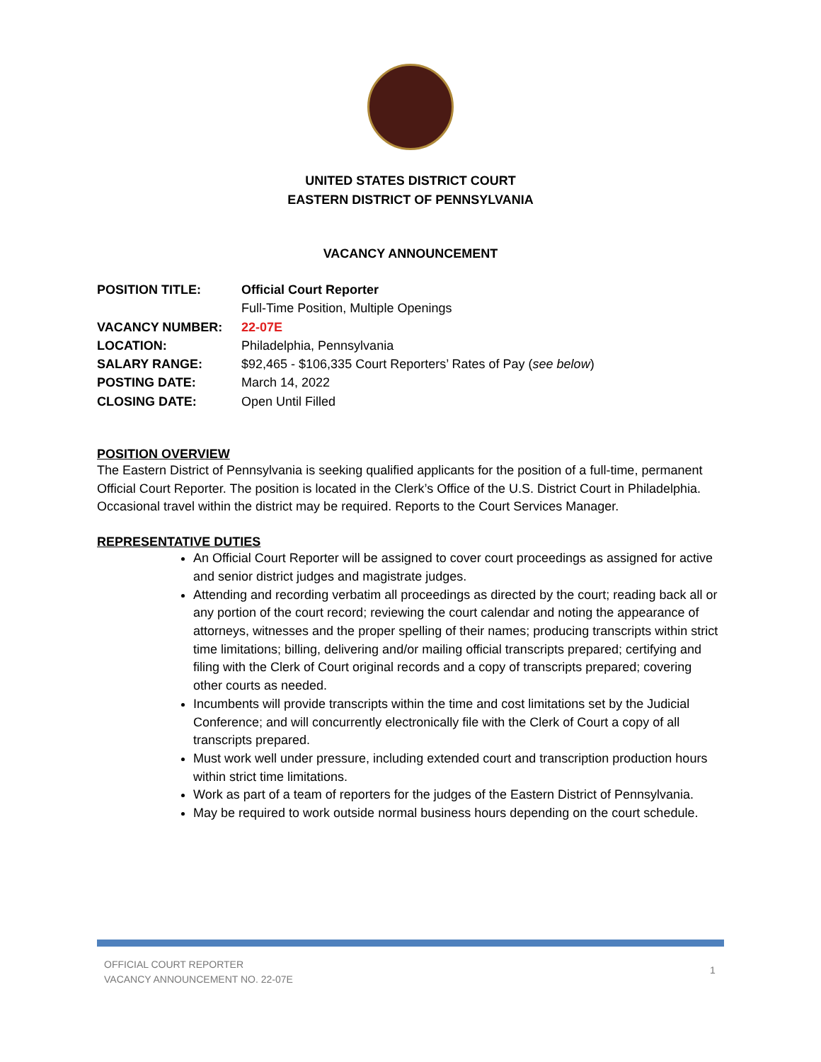UNITED STATES DISTRICT COURT
EASTERN DISTRICT OF PENNSYLVANIA
VACANCY ANNOUNCEMENT
| POSITION TITLE: | Official Court Reporter |
| | Full-Time Position, Multiple Openings |
| VACANCY NUMBER: | 22-07E |
| LOCATION: | Philadelphia, Pennsylvania |
| SALARY RANGE: | $92,465 - $106,335 Court Reporters’ Rates of Pay ( see below ) |
| POSTING DATE: | March 14, 2022 |
| CLOSING DATE: | Open Until Filled |
POSITION OVERVIEW
The Eastern District of Pennsylvania is seeking qualified applicants for the position of a full-time, permanent Official Court Reporter. The position is located in the Clerk’s Office of the U.S. District Court in Philadelphia. Occasional travel within the district may be required. Reports to the Court Services Manager.
REPRESENTATIVE DUTIES
An Official Court Reporter will be assigned to cover court proceedings as assigned for active and senior district judges and magistrate judges.
Attending and recording verbatim all proceedings as directed by the court; reading back all or any portion of the court record; reviewing the court calendar and noting the appearance of attorneys, witnesses and the proper spelling of their names; producing transcripts within strict time limitations; billing, delivering and/or mailing official transcripts prepared; certifying and filing with the Clerk of Court original records and a copy of transcripts prepared; covering other courts as needed.
Incumbents will provide transcripts within the time and cost limitations set by the Judicial Conference; and will concurrently electronically file with the Clerk of Court a copy of all transcripts prepared.
Must work well under pressure, including extended court and transcription production hours within strict time limitations.
Work as part of a team of reporters for the judges of the Eastern District of Pennsylvania.
May be required to work outside normal business hours depending on the court schedule.
OFFICIAL COURT REPORTER
VACANCY ANNOUNCEMENT NO. 22-07E
1